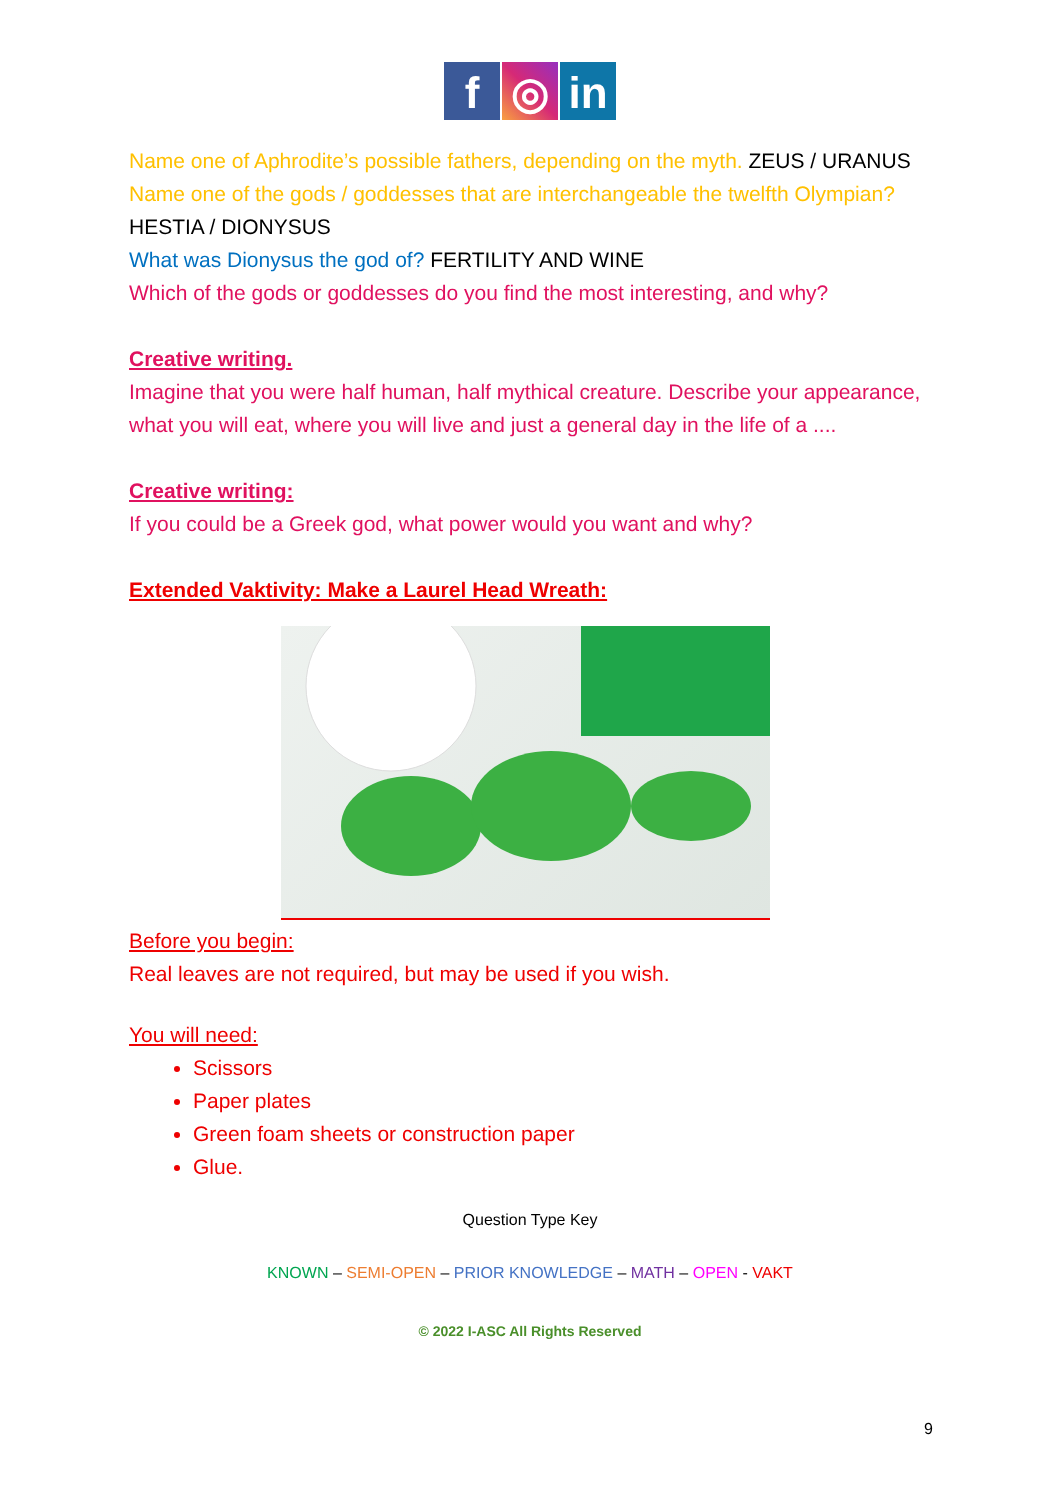f ◎ in
Name one of Aphrodite’s possible fathers, depending on the myth. ZEUS / URANUS
Name one of the gods / goddesses that are interchangeable the twelfth Olympian? HESTIA / DIONYSUS
What was Dionysus the god of? FERTILITY AND WINE
Which of the gods or goddesses do you find the most interesting, and why?
Creative writing.
Imagine that you were half human, half mythical creature. Describe your appearance, what you will eat, where you will live and just a general day in the life of a ....
Creative writing:
If you could be a Greek god, what power would you want and why?
Extended Vaktivity: Make a Laurel Head Wreath:
Before you begin:
Real leaves are not required, but may be used if you wish.
You will need:
Scissors
Paper plates
Green foam sheets or construction paper
Glue.
Question Type Key
KNOWN – SEMI-OPEN – PRIOR KNOWLEDGE – MATH – OPEN - VAKT
© 2022 I-ASC All Rights Reserved
9